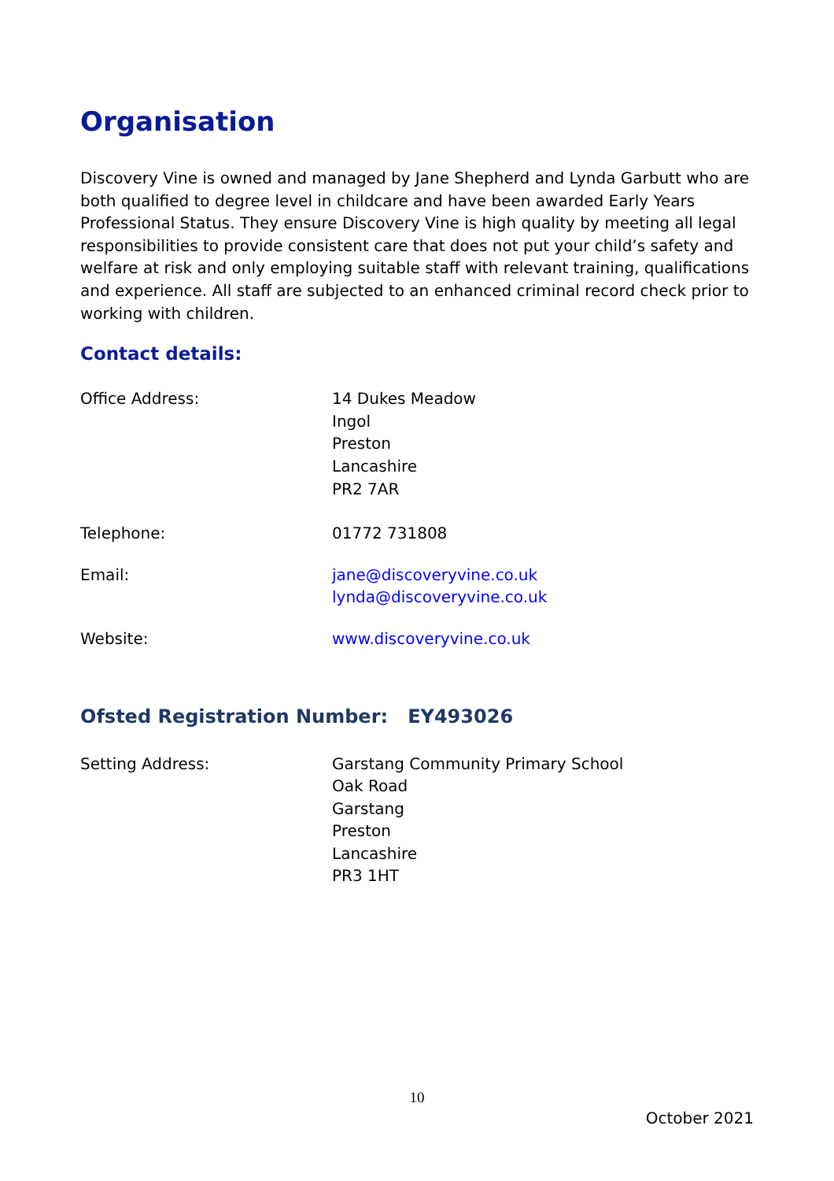Organisation
Discovery Vine is owned and managed by Jane Shepherd and Lynda Garbutt who are both qualified to degree level in childcare and have been awarded Early Years Professional Status. They ensure Discovery Vine is high quality by meeting all legal responsibilities to provide consistent care that does not put your child’s safety and welfare at risk and only employing suitable staff with relevant training, qualifications and experience. All staff are subjected to an enhanced criminal record check prior to working with children.
Contact details:
Office Address: 14 Dukes Meadow
Ingol
Preston
Lancashire
PR2 7AR
Telephone: 01772 731808
Email: jane@discoveryvine.co.uk
lynda@discoveryvine.co.uk
Website: www.discoveryvine.co.uk
Ofsted Registration Number: EY493026
Setting Address: Garstang Community Primary School
Oak Road
Garstang
Preston
Lancashire
PR3 1HT
10
October 2021